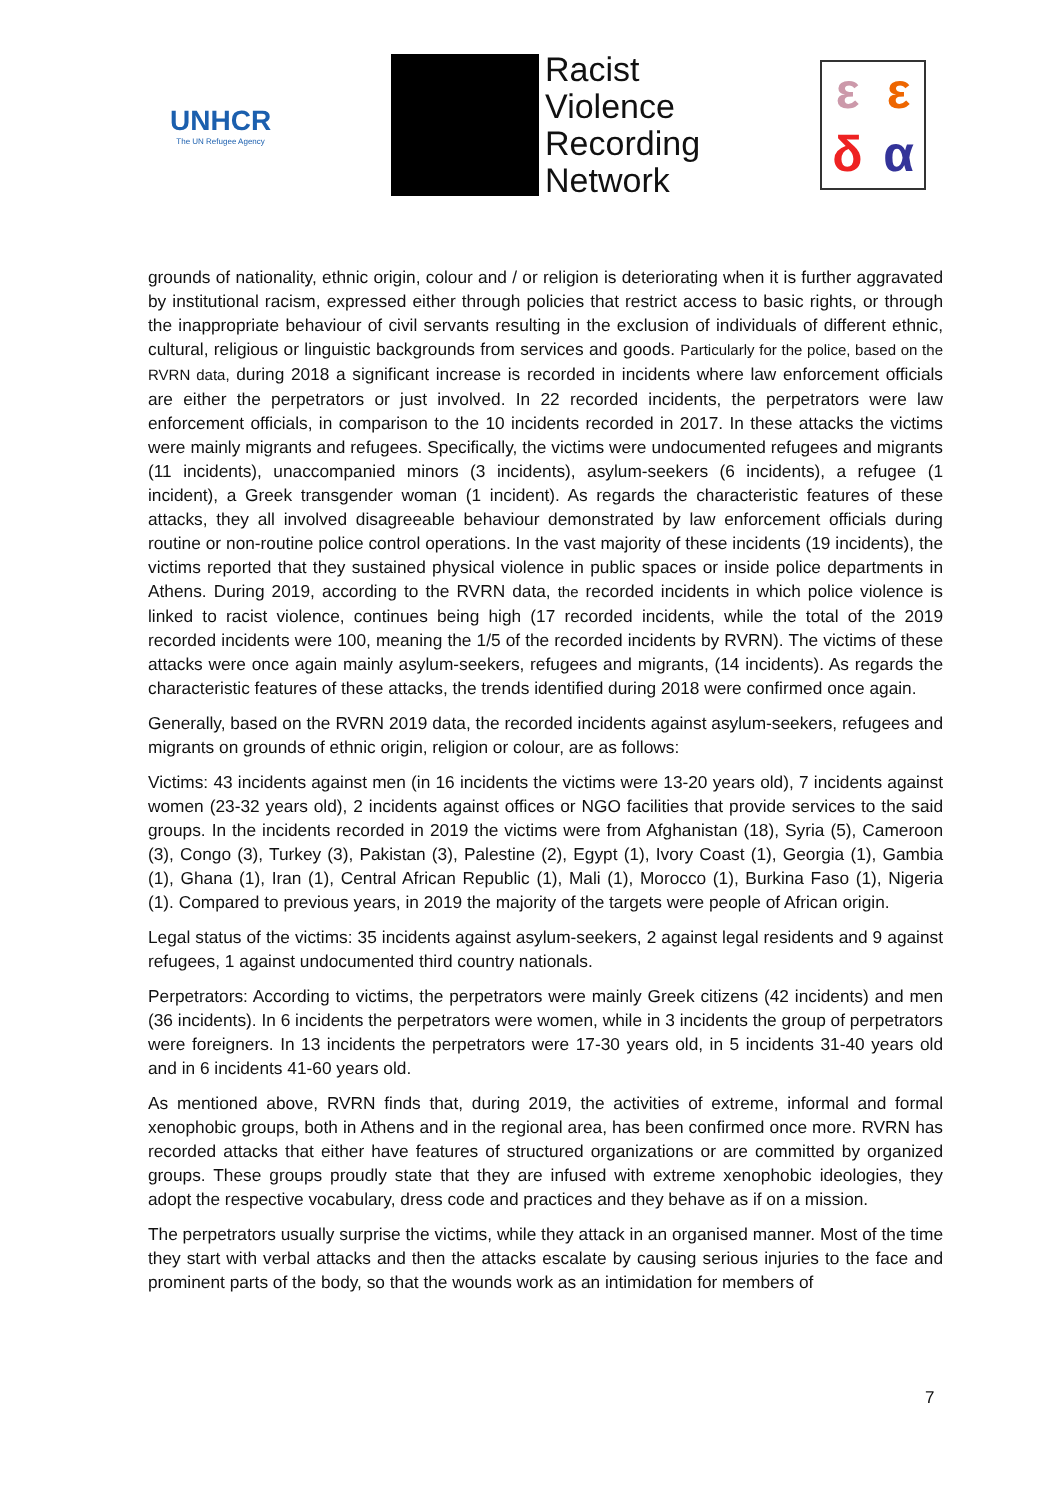UNHCR
The UN Refugee Agency
Racist
Violence
Recording
Network
εεδα
grounds of nationality, ethnic origin, colour and / or religion is deteriorating when it is further aggravated by institutional racism, expressed either through policies that restrict access to basic rights, or through the inappropriate behaviour of civil servants resulting in the exclusion of individuals of different ethnic, cultural, religious or linguistic backgrounds from services and goods. Particularly for the police, based on the RVRN data, during 2018 a significant increase is recorded in incidents where law enforcement officials are either the perpetrators or just involved. In 22 recorded incidents, the perpetrators were law enforcement officials, in comparison to the 10 incidents recorded in 2017. In these attacks the victims were mainly migrants and refugees. Specifically, the victims were undocumented refugees and migrants (11 incidents), unaccompanied minors (3 incidents), asylum-seekers (6 incidents), a refugee (1 incident), a Greek transgender woman (1 incident). As regards the characteristic features of these attacks, they all involved disagreeable behaviour demonstrated by law enforcement officials during routine or non-routine police control operations. In the vast majority of these incidents (19 incidents), the victims reported that they sustained physical violence in public spaces or inside police departments in Athens. During 2019, according to the RVRN data, the recorded incidents in which police violence is linked to racist violence, continues being high (17 recorded incidents, while the total of the 2019 recorded incidents were 100, meaning the 1/5 of the recorded incidents by RVRN). The victims of these attacks were once again mainly asylum-seekers, refugees and migrants, (14 incidents). As regards the characteristic features of these attacks, the trends identified during 2018 were confirmed once again.
Generally, based on the RVRN 2019 data, the recorded incidents against asylum-seekers, refugees and migrants on grounds of ethnic origin, religion or colour, are as follows:
Victims: 43 incidents against men (in 16 incidents the victims were 13-20 years old), 7 incidents against women (23-32 years old), 2 incidents against offices or NGO facilities that provide services to the said groups. In the incidents recorded in 2019 the victims were from Afghanistan (18), Syria (5), Cameroon (3), Congo (3), Turkey (3), Pakistan (3), Palestine (2), Egypt (1), Ivory Coast (1), Georgia (1), Gambia (1), Ghana (1), Iran (1), Central African Republic (1), Mali (1), Morocco (1), Burkina Faso (1), Nigeria (1). Compared to previous years, in 2019 the majority of the targets were people of African origin.
Legal status of the victims: 35 incidents against asylum-seekers, 2 against legal residents and 9 against refugees, 1 against undocumented third country nationals.
Perpetrators: According to victims, the perpetrators were mainly Greek citizens (42 incidents) and men (36 incidents). In 6 incidents the perpetrators were women, while in 3 incidents the group of perpetrators were foreigners. In 13 incidents the perpetrators were 17-30 years old, in 5 incidents 31-40 years old and in 6 incidents 41-60 years old.
As mentioned above, RVRN finds that, during 2019, the activities of extreme, informal and formal xenophobic groups, both in Athens and in the regional area, has been confirmed once more. RVRN has recorded attacks that either have features of structured organizations or are committed by organized groups. These groups proudly state that they are infused with extreme xenophobic ideologies, they adopt the respective vocabulary, dress code and practices and they behave as if on a mission.
The perpetrators usually surprise the victims, while they attack in an organised manner. Most of the time they start with verbal attacks and then the attacks escalate by causing serious injuries to the face and prominent parts of the body, so that the wounds work as an intimidation for members of
7